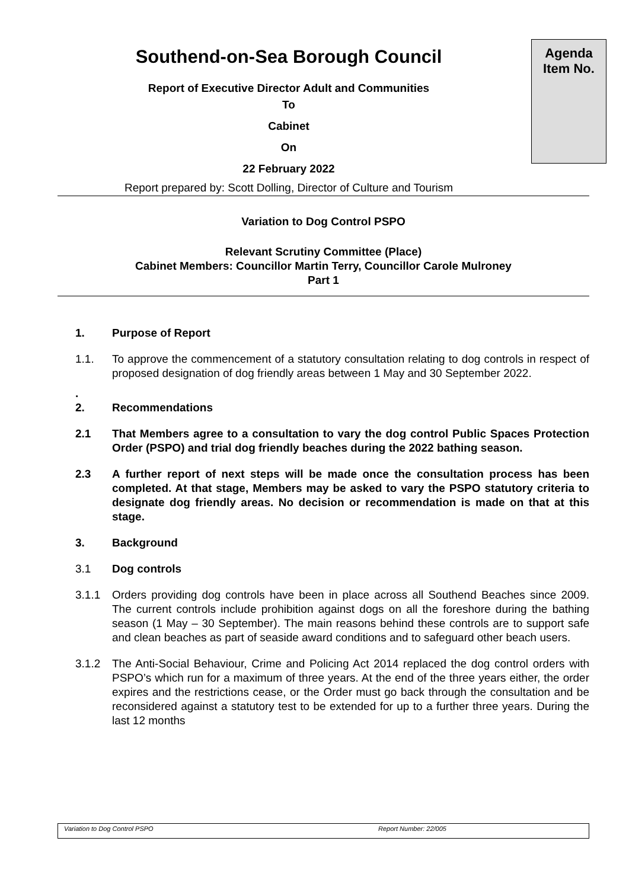Agenda
Item No.
Southend-on-Sea Borough Council
Report of Executive Director Adult and Communities
To
Cabinet
On
22 February 2022
Report prepared by: Scott Dolling, Director of Culture and Tourism
Variation to Dog Control PSPO
Relevant Scrutiny Committee (Place)
Cabinet Members: Councillor Martin Terry, Councillor Carole Mulroney
Part 1
1. Purpose of Report
1.1. To approve the commencement of a statutory consultation relating to dog controls in respect of proposed designation of dog friendly areas between 1 May and 30 September 2022.
.
2.
Recommendations
2.1 That Members agree to a consultation to vary the dog control Public Spaces Protection Order (PSPO) and trial dog friendly beaches during the 2022 bathing season.
2.3 A further report of next steps will be made once the consultation process has been completed. At that stage, Members may be asked to vary the PSPO statutory criteria to designate dog friendly areas. No decision or recommendation is made on that at this stage.
3. Background
3.1 Dog controls
3.1.1 Orders providing dog controls have been in place across all Southend Beaches since 2009. The current controls include prohibition against dogs on all the foreshore during the bathing season (1 May – 30 September). The main reasons behind these controls are to support safe and clean beaches as part of seaside award conditions and to safeguard other beach users.
3.1.2 The Anti-Social Behaviour, Crime and Policing Act 2014 replaced the dog control orders with PSPO’s which run for a maximum of three years. At the end of the three years either, the order expires and the restrictions cease, or the Order must go back through the consultation and be reconsidered against a statutory test to be extended for up to a further three years. During the last 12 months
Variation to Dog Control PSPO Report Number: 22/005